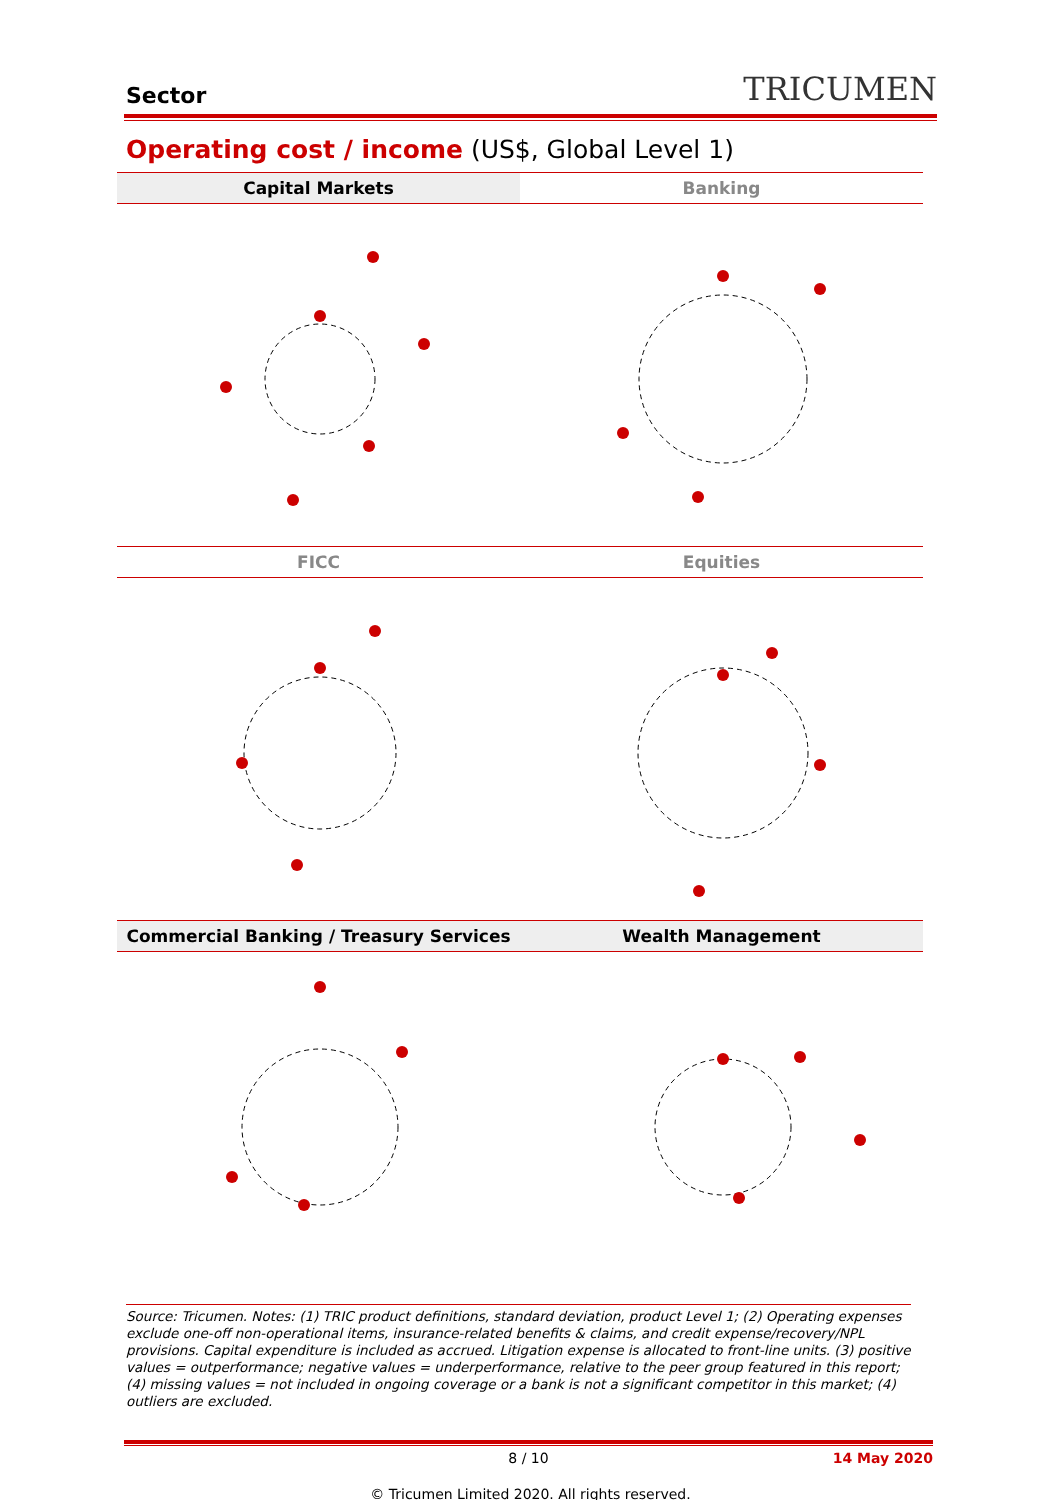Sector
TRICUMEN
Operating cost / income (US$, Global Level 1)
Capital Markets
Banking
FICC
Equities
Commercial Banking / Treasury Services
Wealth Management
Source: Tricumen. Notes: (1) TRIC product definitions, standard deviation, product Level 1; (2) Operating expenses exclude one-off non-operational items, insurance-related benefits & claims, and credit expense/recovery/NPL provisions. Capital expenditure is included as accrued. Litigation expense is allocated to front-line units. (3) positive values = outperformance; negative values = underperformance, relative to the peer group featured in this report; (4) missing values = not included in ongoing coverage or a bank is not a significant competitor in this market; (4) outliers are excluded.
8 / 10 14 May 2020
© Tricumen Limited 2020. All rights reserved.